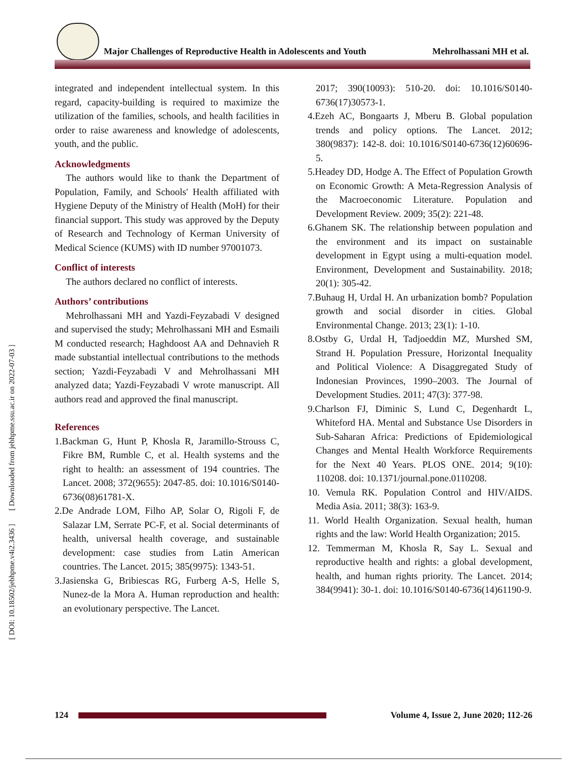Major Challenges of Reproductive Health in Adolescents and Youth Mehrolhassani MH et al.
[ DOI: 10.18502/jebhpme.v4i2.3436 ] [ Downloaded from jebhpme.ssu.ac.ir on 2022-07-03 ]
integrated and independent intellectual system. In this regard, capacity-building is required to maximize the utilization of the families, schools, and health facilities in order to raise awareness and knowledge of adolescents, youth, and the public.
Acknowledgments
The authors would like to thank the Department of Population, Family, and Schools' Health affiliated with Hygiene Deputy of the Ministry of Health (MoH) for their financial support. This study was approved by the Deputy of Research and Technology of Kerman University of Medical Science (KUMS) with ID number 97001073.
Conflict of interests
The authors declared no conflict of interests.
Authors’ contributions
Mehrolhassani MH and Yazdi-Feyzabadi V designed and supervised the study; Mehrolhassani MH and Esmaili M conducted research; Haghdoost AA and Dehnavieh R made substantial intellectual contributions to the methods section; Yazdi-Feyzabadi V and Mehrolhassani MH analyzed data; Yazdi-Feyzabadi V wrote manuscript. All authors read and approved the final manuscript.
References
1.Backman G, Hunt P, Khosla R, Jaramillo-Strouss C, Fikre BM, Rumble C, et al. Health systems and the right to health: an assessment of 194 countries. The Lancet. 2008; 372(9655): 2047-85. doi: 10.1016/S0140-6736(08)61781-X.
2.De Andrade LOM, Filho AP, Solar O, Rigoli F, de Salazar LM, Serrate PC-F, et al. Social determinants of health, universal health coverage, and sustainable development: case studies from Latin American countries. The Lancet. 2015; 385(9975): 1343-51.
3.Jasienska G, Bribiescas RG, Furberg A-S, Helle S, Nunez-de la Mora A. Human reproduction and health: an evolutionary perspective. The Lancet.
2017; 390(10093): 510-20. doi: 10.1016/S0140-6736(17)30573-1.
4.Ezeh AC, Bongaarts J, Mberu B. Global population trends and policy options. The Lancet. 2012; 380(9837): 142-8. doi: 10.1016/S0140-6736(12)60696-5.
5.Headey DD, Hodge A. The Effect of Population Growth on Economic Growth: A Meta-Regression Analysis of the Macroeconomic Literature. Population and Development Review. 2009; 35(2): 221-48.
6.Ghanem SK. The relationship between population and the environment and its impact on sustainable development in Egypt using a multi-equation model. Environment, Development and Sustainability. 2018; 20(1): 305-42.
7.Buhaug H, Urdal H. An urbanization bomb? Population growth and social disorder in cities. Global Environmental Change. 2013; 23(1): 1-10.
8.Ostby G, Urdal H, Tadjoeddin MZ, Murshed SM, Strand H. Population Pressure, Horizontal Inequality and Political Violence: A Disaggregated Study of Indonesian Provinces, 1990–2003. The Journal of Development Studies. 2011; 47(3): 377-98.
9.Charlson FJ, Diminic S, Lund C, Degenhardt L, Whiteford HA. Mental and Substance Use Disorders in Sub-Saharan Africa: Predictions of Epidemiological Changes and Mental Health Workforce Requirements for the Next 40 Years. PLOS ONE. 2014; 9(10): 110208. doi: 10.1371/journal.pone.0110208.
10. Vemula RK. Population Control and HIV/AIDS. Media Asia. 2011; 38(3): 163-9.
11. World Health Organization. Sexual health, human rights and the law: World Health Organization; 2015.
12. Temmerman M, Khosla R, Say L. Sexual and reproductive health and rights: a global development, health, and human rights priority. The Lancet. 2014; 384(9941): 30-1. doi: 10.1016/S0140-6736(14)61190-9.
124
Volume 4, Issue 2, June 2020; 112-26